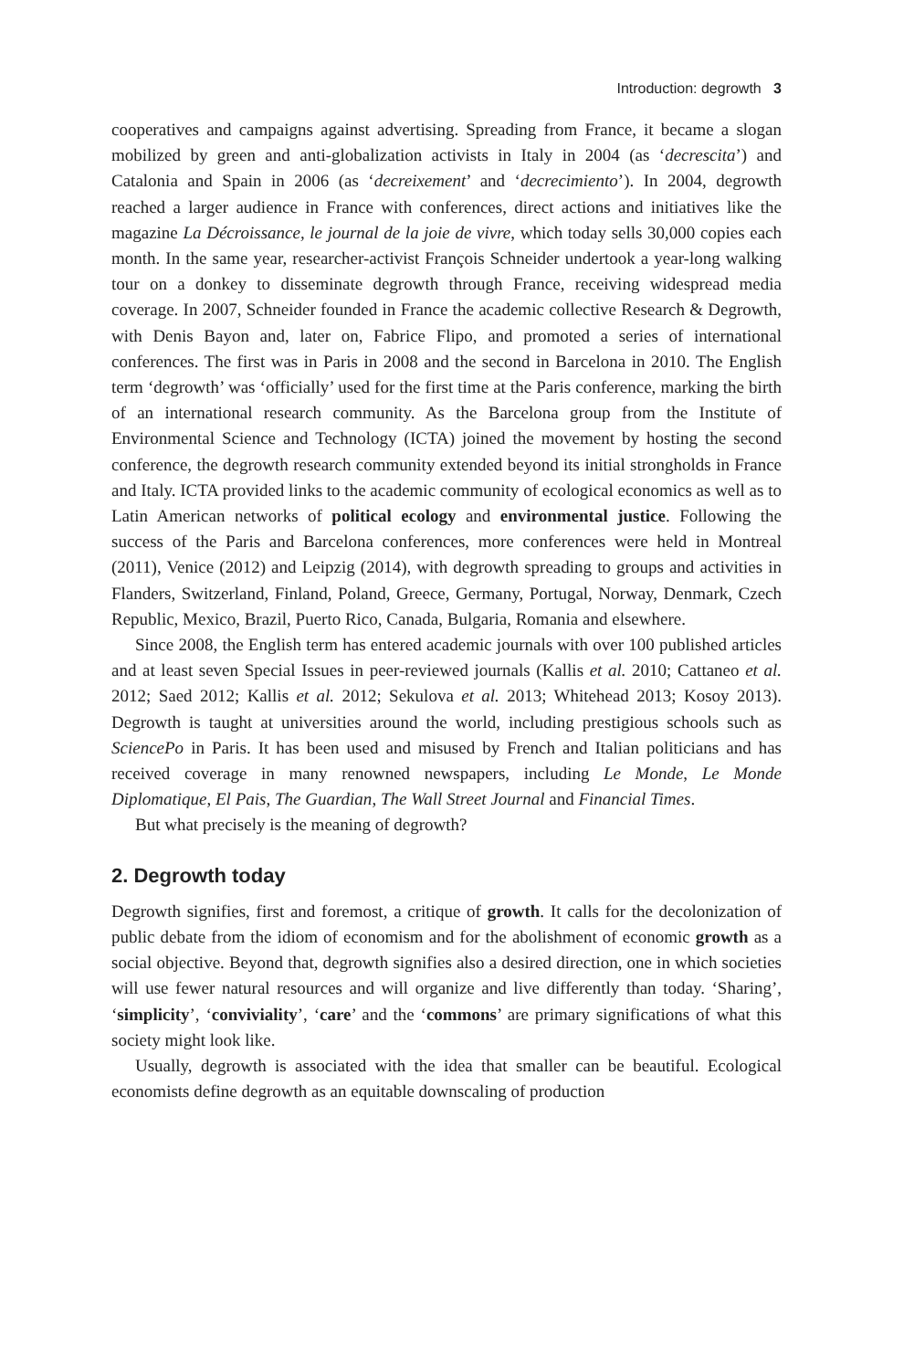Introduction: degrowth 3
cooperatives and campaigns against advertising. Spreading from France, it became a slogan mobilized by green and anti-globalization activists in Italy in 2004 (as ‘decrescita’) and Catalonia and Spain in 2006 (as ‘decreixement’ and ‘decrecimiento’). In 2004, degrowth reached a larger audience in France with conferences, direct actions and initiatives like the magazine La Décroissance, le journal de la joie de vivre, which today sells 30,000 copies each month. In the same year, researcher-activist François Schneider undertook a year-long walking tour on a donkey to disseminate degrowth through France, receiving widespread media coverage. In 2007, Schneider founded in France the academic collective Research & Degrowth, with Denis Bayon and, later on, Fabrice Flipo, and promoted a series of international conferences. The first was in Paris in 2008 and the second in Barcelona in 2010. The English term ‘degrowth’ was ‘officially’ used for the first time at the Paris conference, marking the birth of an international research community. As the Barcelona group from the Institute of Environmental Science and Technology (ICTA) joined the movement by hosting the second conference, the degrowth research community extended beyond its initial strongholds in France and Italy. ICTA provided links to the academic community of ecological economics as well as to Latin American networks of political ecology and environmental justice. Following the success of the Paris and Barcelona conferences, more conferences were held in Montreal (2011), Venice (2012) and Leipzig (2014), with degrowth spreading to groups and activities in Flanders, Switzerland, Finland, Poland, Greece, Germany, Portugal, Norway, Denmark, Czech Republic, Mexico, Brazil, Puerto Rico, Canada, Bulgaria, Romania and elsewhere.
Since 2008, the English term has entered academic journals with over 100 published articles and at least seven Special Issues in peer-reviewed journals (Kallis et al. 2010; Cattaneo et al. 2012; Saed 2012; Kallis et al. 2012; Sekulova et al. 2013; Whitehead 2013; Kosoy 2013). Degrowth is taught at universities around the world, including prestigious schools such as SciencePo in Paris. It has been used and misused by French and Italian politicians and has received coverage in many renowned newspapers, including Le Monde, Le Monde Diplomatique, El Pais, The Guardian, The Wall Street Journal and Financial Times.
But what precisely is the meaning of degrowth?
2. Degrowth today
Degrowth signifies, first and foremost, a critique of growth. It calls for the decolonization of public debate from the idiom of economism and for the abolishment of economic growth as a social objective. Beyond that, degrowth signifies also a desired direction, one in which societies will use fewer natural resources and will organize and live differently than today. ‘Sharing’, ‘simplicity’, ‘conviviality’, ‘care’ and the ‘commons’ are primary significations of what this society might look like.
Usually, degrowth is associated with the idea that smaller can be beautiful. Ecological economists define degrowth as an equitable downscaling of production